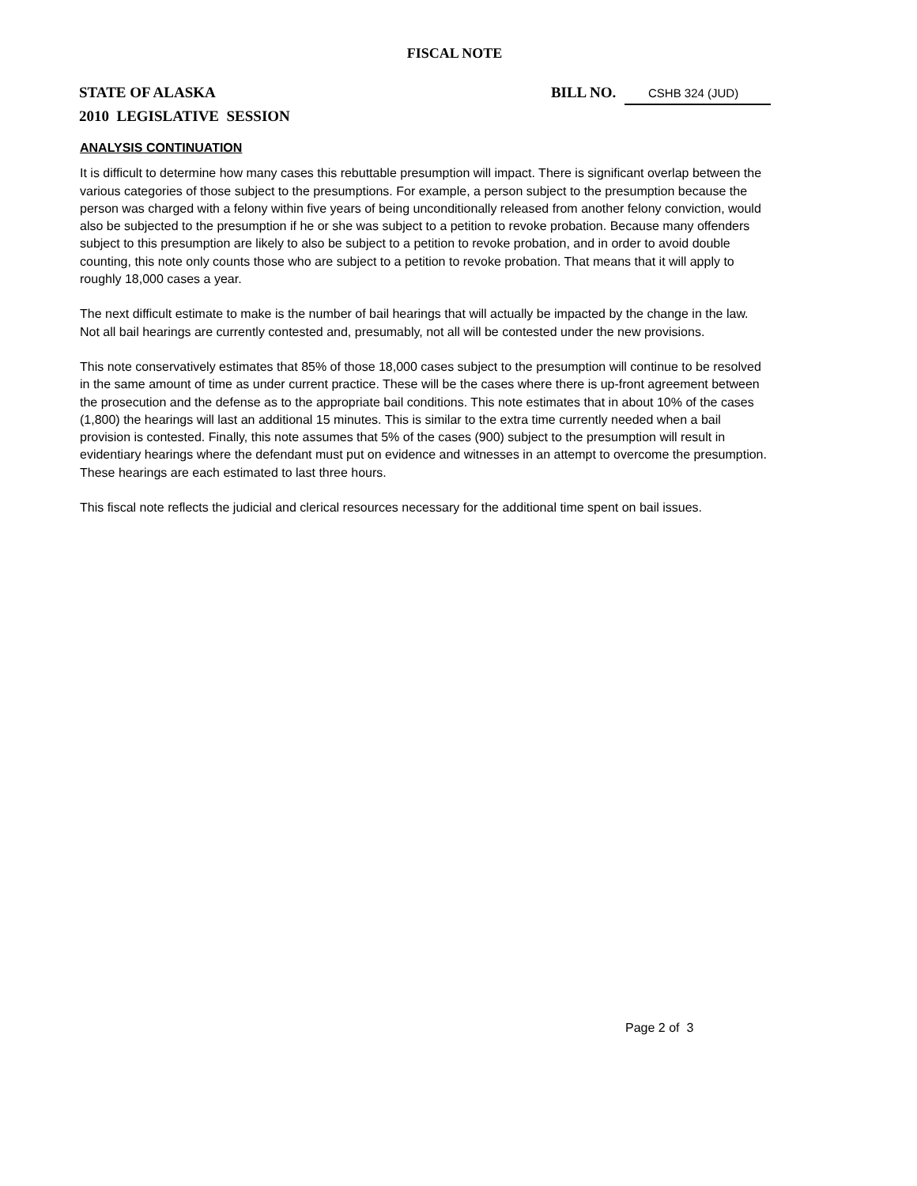FISCAL NOTE
STATE OF ALASKA BILL NO. CSHB 324 (JUD)
2010 LEGISLATIVE SESSION
ANALYSIS CONTINUATION
It is difficult to determine how many cases this rebuttable presumption will impact. There is significant overlap between the various categories of those subject to the presumptions. For example, a person subject to the presumption because the person was charged with a felony within five years of being unconditionally released from another felony conviction, would also be subjected to the presumption if he or she was subject to a petition to revoke probation. Because many offenders subject to this presumption are likely to also be subject to a petition to revoke probation, and in order to avoid double counting, this note only counts those who are subject to a petition to revoke probation. That means that it will apply to roughly 18,000 cases a year.
The next difficult estimate to make is the number of bail hearings that will actually be impacted by the change in the law. Not all bail hearings are currently contested and, presumably, not all will be contested under the new provisions.
This note conservatively estimates that 85% of those 18,000 cases subject to the presumption will continue to be resolved in the same amount of time as under current practice. These will be the cases where there is up-front agreement between the prosecution and the defense as to the appropriate bail conditions. This note estimates that in about 10% of the cases (1,800) the hearings will last an additional 15 minutes. This is similar to the extra time currently needed when a bail provision is contested. Finally, this note assumes that 5% of the cases (900) subject to the presumption will result in evidentiary hearings where the defendant must put on evidence and witnesses in an attempt to overcome the presumption. These hearings are each estimated to last three hours.
This fiscal note reflects the judicial and clerical resources necessary for the additional time spent on bail issues.
Page 2 of 3